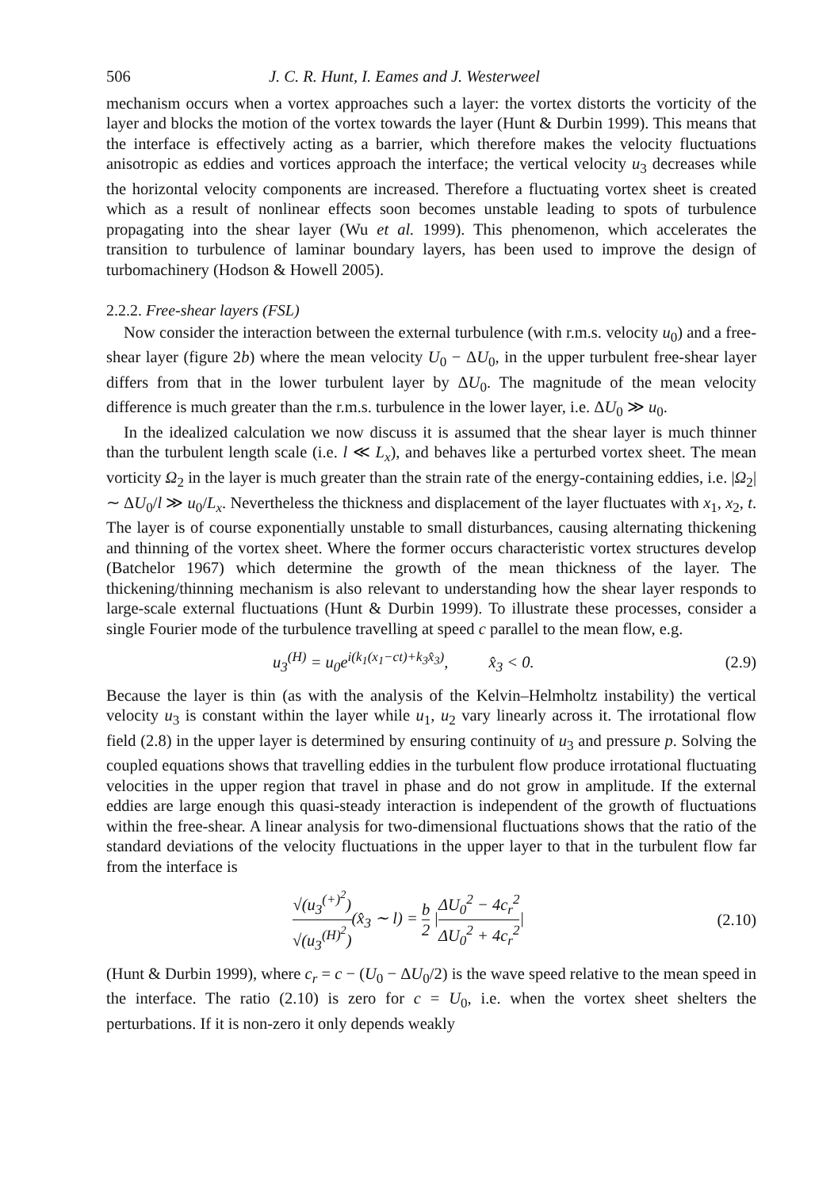506 J. C. R. Hunt, I. Eames and J. Westerweel
mechanism occurs when a vortex approaches such a layer: the vortex distorts the vorticity of the layer and blocks the motion of the vortex towards the layer (Hunt & Durbin 1999). This means that the interface is effectively acting as a barrier, which therefore makes the velocity fluctuations anisotropic as eddies and vortices approach the interface; the vertical velocity u<sub>3</sub> decreases while the horizontal velocity components are increased. Therefore a fluctuating vortex sheet is created which as a result of nonlinear effects soon becomes unstable leading to spots of turbulence propagating into the shear layer (Wu et al. 1999). This phenomenon, which accelerates the transition to turbulence of laminar boundary layers, has been used to improve the design of turbomachinery (Hodson & Howell 2005).
2.2.2. Free-shear layers (FSL)
Now consider the interaction between the external turbulence (with r.m.s. velocity u<sub>0</sub>) and a free-shear layer (figure 2b) where the mean velocity U<sub>0</sub> − ΔU<sub>0</sub>, in the upper turbulent free-shear layer differs from that in the lower turbulent layer by ΔU<sub>0</sub>. The magnitude of the mean velocity difference is much greater than the r.m.s. turbulence in the lower layer, i.e. ΔU<sub>0</sub> ≫ u<sub>0</sub>.
In the idealized calculation we now discuss it is assumed that the shear layer is much thinner than the turbulent length scale (i.e. l ≪ L<sub>x</sub>), and behaves like a perturbed vortex sheet. The mean vorticity Ω<sub>2</sub> in the layer is much greater than the strain rate of the energy-containing eddies, i.e. |Ω<sub>2</sub>| ∼ ΔU<sub>0</sub>/l ≫ u<sub>0</sub>/L<sub>x</sub>. Nevertheless the thickness and displacement of the layer fluctuates with x<sub>1</sub>, x<sub>2</sub>, t. The layer is of course exponentially unstable to small disturbances, causing alternating thickening and thinning of the vortex sheet. Where the former occurs characteristic vortex structures develop (Batchelor 1967) which determine the growth of the mean thickness of the layer. The thickening/thinning mechanism is also relevant to understanding how the shear layer responds to large-scale external fluctuations (Hunt & Durbin 1999). To illustrate these processes, consider a single Fourier mode of the turbulence travelling at speed c parallel to the mean flow, e.g.
u<sub>3</sub><sup>(H)</sup> = u<sub>0</sub>e<sup>i(k<sub>1</sub>(x<sub>1</sub>−ct)+k<sub>3</sub>x̂<sub>3</sub>)</sup>, x̂<sub>3</sub> < 0. (2.9)
Because the layer is thin (as with the analysis of the Kelvin–Helmholtz instability) the vertical velocity u<sub>3</sub> is constant within the layer while u<sub>1</sub>, u<sub>2</sub> vary linearly across it. The irrotational flow field (2.8) in the upper layer is determined by ensuring continuity of u<sub>3</sub> and pressure p. Solving the coupled equations shows that travelling eddies in the turbulent flow produce irrotational fluctuating velocities in the upper region that travel in phase and do not grow in amplitude. If the external eddies are large enough this quasi-steady interaction is independent of the growth of fluctuations within the free-shear. A linear analysis for two-dimensional fluctuations shows that the ratio of the standard deviations of the velocity fluctuations in the upper layer to that in the turbulent flow far from the interface is
√(u<sub>3</sub><sup>(+)<sup>2</sup></sup>) √(u<sub>3</sub><sup>(H)<sup>2</sup></sup>)(x̂<sub>3</sub> ∼ l) = b 2 |ΔU<sub>0</sub><sup>2</sup> − 4c<sub>r</sub><sup>2</sup> ΔU<sub>0</sub><sup>2</sup> + 4c<sub>r</sub><sup>2</sup>| (2.10)
(Hunt & Durbin 1999), where c<sub>r</sub> = c − (U<sub>0</sub> − ΔU<sub>0</sub>/2) is the wave speed relative to the mean speed in the interface. The ratio (2.10) is zero for c = U<sub>0</sub>, i.e. when the vortex sheet shelters the perturbations. If it is non-zero it only depends weakly